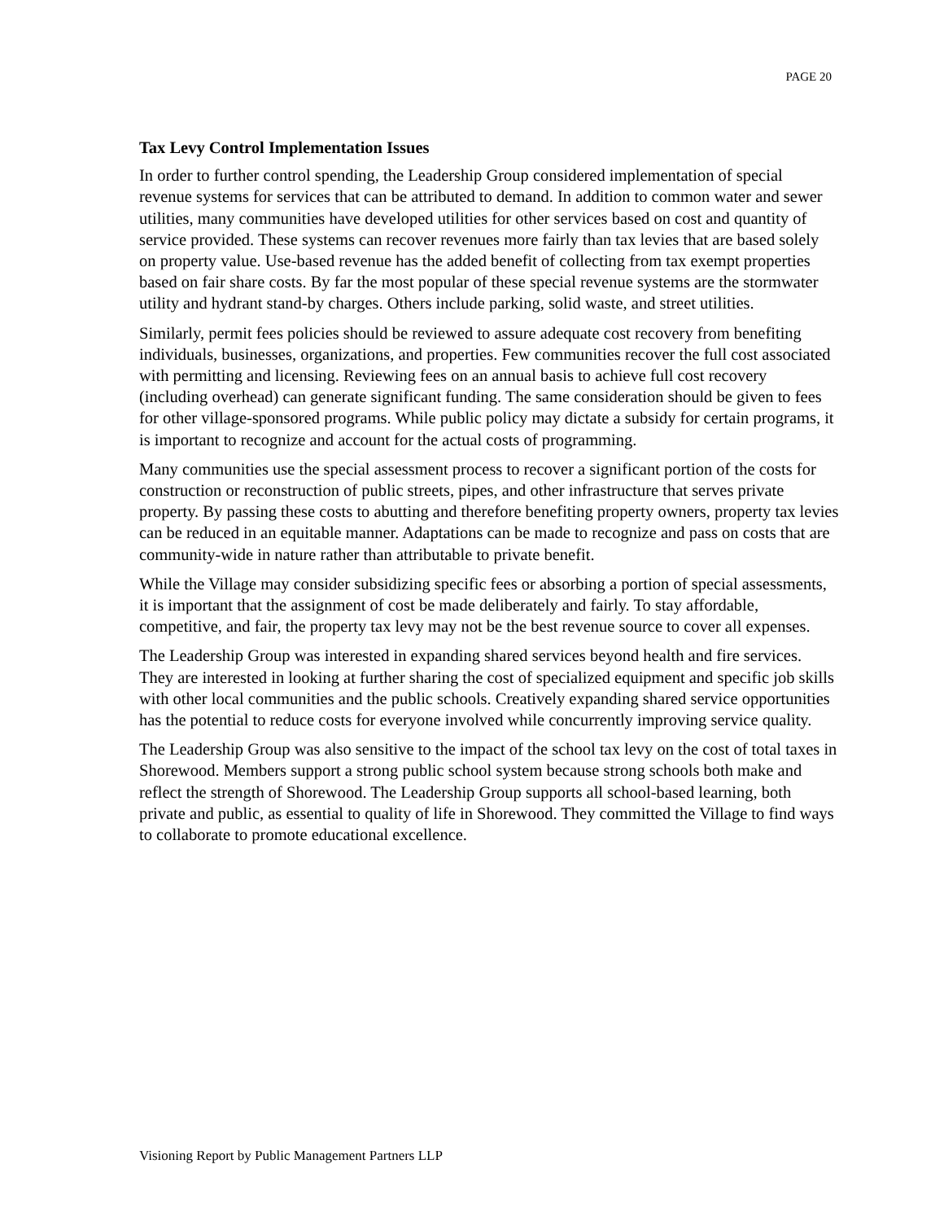PAGE 20
Tax Levy Control Implementation Issues
In order to further control spending, the Leadership Group considered implementation of special revenue systems for services that can be attributed to demand. In addition to common water and sewer utilities, many communities have developed utilities for other services based on cost and quantity of service provided. These systems can recover revenues more fairly than tax levies that are based solely on property value. Use-based revenue has the added benefit of collecting from tax exempt properties based on fair share costs. By far the most popular of these special revenue systems are the stormwater utility and hydrant stand-by charges. Others include parking, solid waste, and street utilities.
Similarly, permit fees policies should be reviewed to assure adequate cost recovery from benefiting individuals, businesses, organizations, and properties. Few communities recover the full cost associated with permitting and licensing. Reviewing fees on an annual basis to achieve full cost recovery (including overhead) can generate significant funding. The same consideration should be given to fees for other village-sponsored programs. While public policy may dictate a subsidy for certain programs, it is important to recognize and account for the actual costs of programming.
Many communities use the special assessment process to recover a significant portion of the costs for construction or reconstruction of public streets, pipes, and other infrastructure that serves private property. By passing these costs to abutting and therefore benefiting property owners, property tax levies can be reduced in an equitable manner. Adaptations can be made to recognize and pass on costs that are community-wide in nature rather than attributable to private benefit.
While the Village may consider subsidizing specific fees or absorbing a portion of special assessments, it is important that the assignment of cost be made deliberately and fairly. To stay affordable, competitive, and fair, the property tax levy may not be the best revenue source to cover all expenses.
The Leadership Group was interested in expanding shared services beyond health and fire services. They are interested in looking at further sharing the cost of specialized equipment and specific job skills with other local communities and the public schools. Creatively expanding shared service opportunities has the potential to reduce costs for everyone involved while concurrently improving service quality.
The Leadership Group was also sensitive to the impact of the school tax levy on the cost of total taxes in Shorewood. Members support a strong public school system because strong schools both make and reflect the strength of Shorewood. The Leadership Group supports all school-based learning, both private and public, as essential to quality of life in Shorewood. They committed the Village to find ways to collaborate to promote educational excellence.
Visioning Report by Public Management Partners LLP